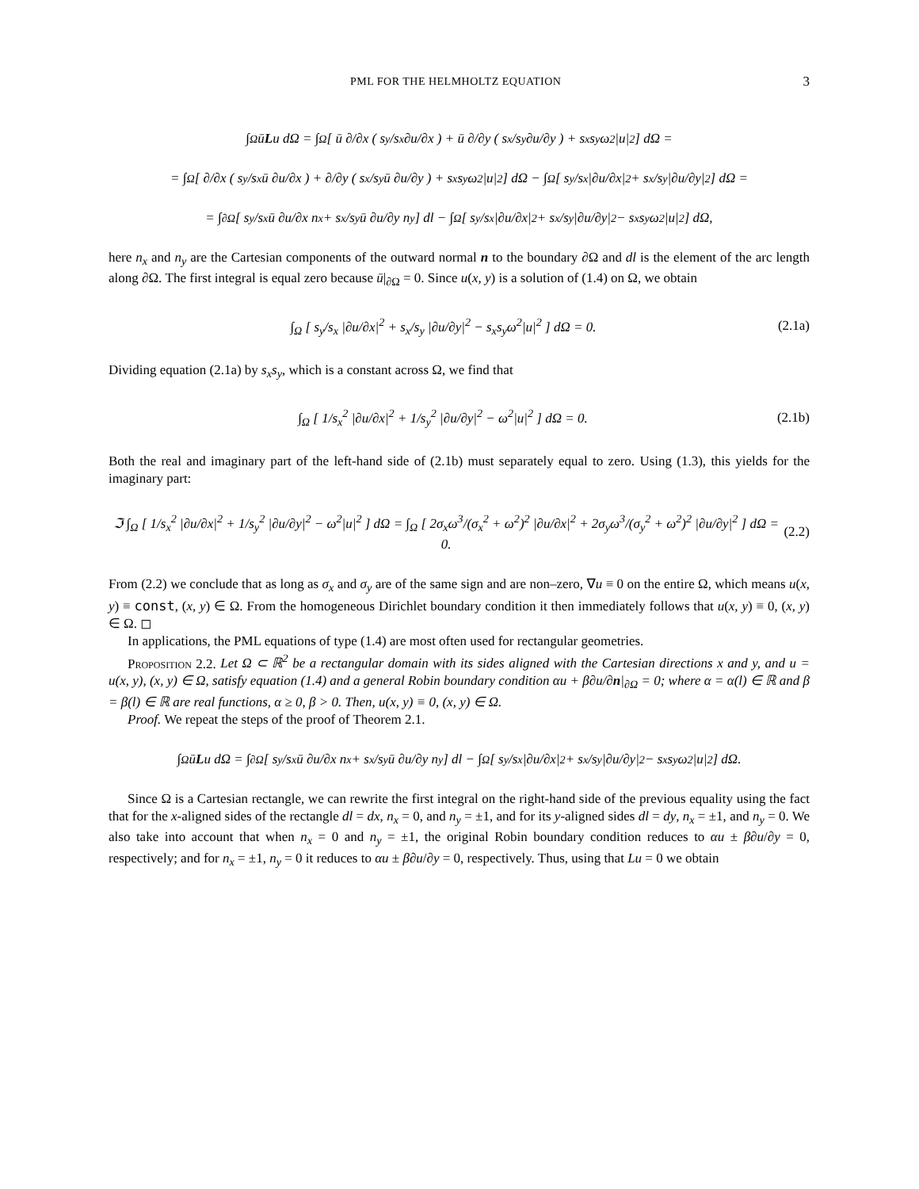PML FOR THE HELMHOLTZ EQUATION 3
∫<sub>Ω</sub> ū L u dΩ = ∫<sub>Ω</sub> [ ū ∂/∂x ( s<sub>y</sub>/s<sub>x</sub> ∂u/∂x ) + ū ∂/∂y ( s<sub>x</sub>/s<sub>y</sub> ∂u/∂y ) + s<sub>x</sub>s<sub>y</sub>ω<sup>2</sup>|u|<sup>2</sup> ] dΩ =
= ∫<sub>Ω</sub> [ ∂/∂x ( s<sub>y</sub>/s<sub>x</sub> ū ∂u/∂x ) + ∂/∂y ( s<sub>x</sub>/s<sub>y</sub> ū ∂u/∂y ) + s<sub>x</sub>s<sub>y</sub>ω<sup>2</sup>|u|<sup>2</sup> ] dΩ − ∫<sub>Ω</sub> [ s<sub>y</sub>/s<sub>x</sub> |∂u/∂x|<sup>2</sup> + s<sub>x</sub>/s<sub>y</sub> |∂u/∂y|<sup>2</sup> ] dΩ =
= ∫<sub>∂Ω</sub> [ s<sub>y</sub>/s<sub>x</sub> ū ∂u/∂x n<sub>x</sub> + s<sub>x</sub>/s<sub>y</sub> ū ∂u/∂y n<sub>y</sub> ] dl − ∫<sub>Ω</sub> [ s<sub>y</sub>/s<sub>x</sub> |∂u/∂x|<sup>2</sup> + s<sub>x</sub>/s<sub>y</sub> |∂u/∂y|<sup>2</sup> − s<sub>x</sub>s<sub>y</sub>ω<sup>2</sup>|u|<sup>2</sup> ] dΩ,
here n<sub>x</sub> and n<sub>y</sub> are the Cartesian components of the outward normal n to the boundary ∂Ω and dl is the element of the arc length along ∂Ω. The first integral is equal zero because ū|<sub>∂Ω</sub> = 0. Since u(x, y) is a solution of (1.4) on Ω, we obtain
∫<sub>Ω</sub> [ s<sub>y</sub>/s<sub>x</sub> |∂u/∂x|<sup>2</sup> + s<sub>x</sub>/s<sub>y</sub> |∂u/∂y|<sup>2</sup> − s<sub>x</sub>s<sub>y</sub>ω<sup>2</sup>|u|<sup>2</sup> ] dΩ = 0. (2.1a)
Dividing equation (2.1a) by s<sub>x</sub>s<sub>y</sub>, which is a constant across Ω, we find that
∫<sub>Ω</sub> [ 1/s<sub>x</sub><sup>2</sup> |∂u/∂x|<sup>2</sup> + 1/s<sub>y</sub><sup>2</sup> |∂u/∂y|<sup>2</sup> − ω<sup>2</sup>|u|<sup>2</sup> ] dΩ = 0. (2.1b)
Both the real and imaginary part of the left-hand side of (2.1b) must separately equal to zero. Using (1.3), this yields for the imaginary part:
ℑ ∫<sub>Ω</sub> [ 1/s<sub>x</sub><sup>2</sup> |∂u/∂x|<sup>2</sup> + 1/s<sub>y</sub><sup>2</sup> |∂u/∂y|<sup>2</sup> − ω<sup>2</sup>|u|<sup>2</sup> ] dΩ = ∫<sub>Ω</sub> [ 2σ<sub>x</sub>ω<sup>3</sup>/(σ<sub>x</sub><sup>2</sup> + ω<sup>2</sup>)<sup>2</sup> |∂u/∂x|<sup>2</sup> + 2σ<sub>y</sub>ω<sup>3</sup>/(σ<sub>y</sub><sup>2</sup> + ω<sup>2</sup>)<sup>2</sup> |∂u/∂y|<sup>2</sup> ] dΩ = 0. (2.2)
From (2.2) we conclude that as long as σ<sub>x</sub> and σ<sub>y</sub> are of the same sign and are non–zero, ∇u ≡ 0 on the entire Ω, which means u(x, y) ≡ const, (x, y) ∈ Ω. From the homogeneous Dirichlet boundary condition it then immediately follows that u(x, y) ≡ 0, (x, y) ∈ Ω. ◻
In applications, the PML equations of type (1.4) are most often used for rectangular geometries.
Proposition 2.2. Let Ω ⊂ ℝ<sup>2</sup> be a rectangular domain with its sides aligned with the Cartesian directions x and y, and u = u(x, y), (x, y) ∈ Ω, satisfy equation (1.4) and a general Robin boundary condition αu + β∂u/∂n|<sub>∂Ω</sub> = 0; where α = α(l) ∈ ℝ and β = β(l) ∈ ℝ are real functions, α ≥ 0, β > 0. Then, u(x, y) ≡ 0, (x, y) ∈ Ω.
Proof. We repeat the steps of the proof of Theorem 2.1.
∫<sub>Ω</sub> ū L u dΩ = ∫<sub>∂Ω</sub> [ s<sub>y</sub>/s<sub>x</sub> ū ∂u/∂x n<sub>x</sub> + s<sub>x</sub>/s<sub>y</sub> ū ∂u/∂y n<sub>y</sub> ] dl − ∫<sub>Ω</sub> [ s<sub>y</sub>/s<sub>x</sub> |∂u/∂x|<sup>2</sup> + s<sub>x</sub>/s<sub>y</sub> |∂u/∂y|<sup>2</sup> − s<sub>x</sub>s<sub>y</sub>ω<sup>2</sup>|u|<sup>2</sup> ] dΩ.
Since Ω is a Cartesian rectangle, we can rewrite the first integral on the right-hand side of the previous equality using the fact that for the x-aligned sides of the rectangle dl = dx, n<sub>x</sub> = 0, and n<sub>y</sub> = ±1, and for its y-aligned sides dl = dy, n<sub>x</sub> = ±1, and n<sub>y</sub> = 0. We also take into account that when n<sub>x</sub> = 0 and n<sub>y</sub> = ±1, the original Robin boundary condition reduces to αu ± β∂u/∂y = 0, respectively; and for n<sub>x</sub> = ±1, n<sub>y</sub> = 0 it reduces to αu ± β∂u/∂y = 0, respectively. Thus, using that Lu = 0 we obtain